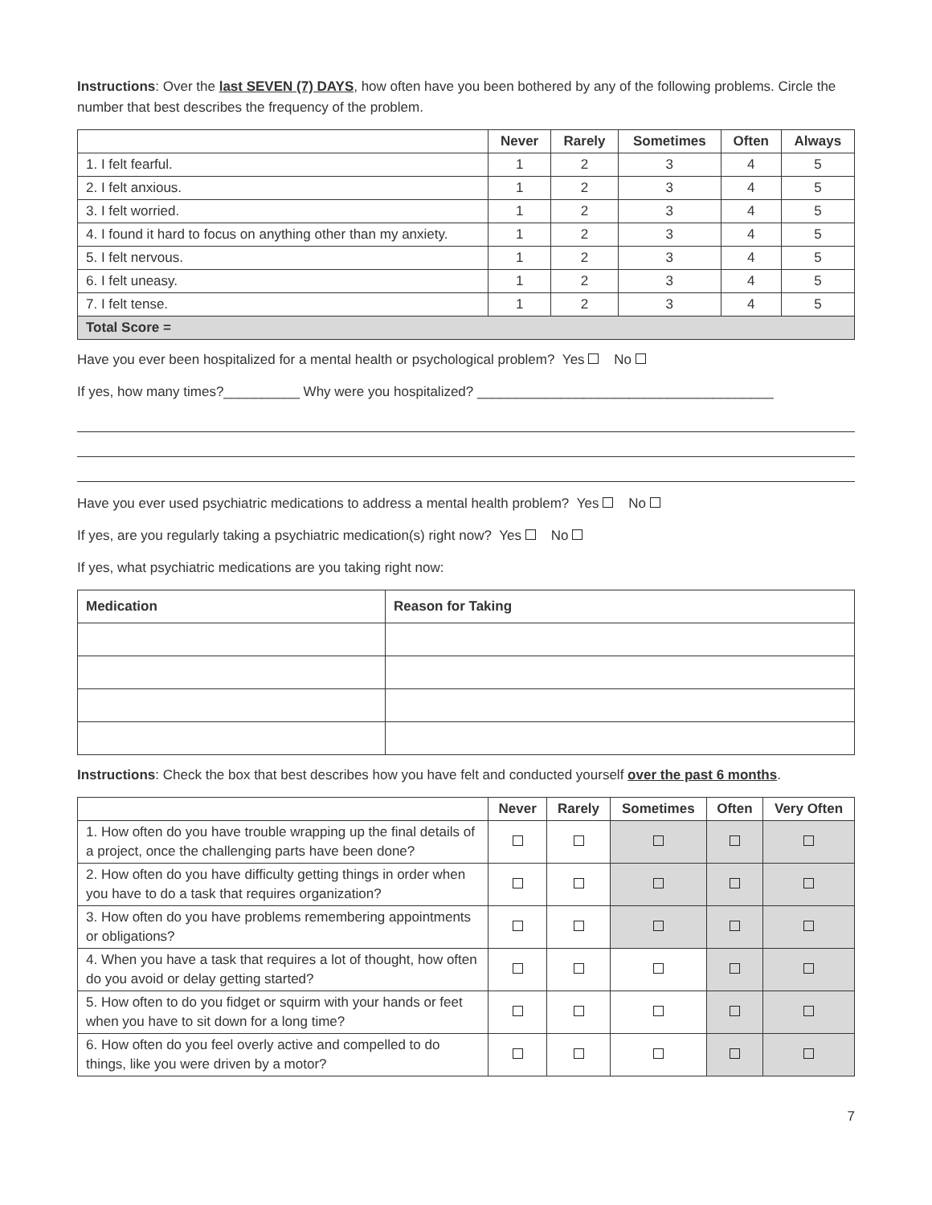Instructions: Over the last SEVEN (7) DAYS, how often have you been bothered by any of the following problems. Circle the number that best describes the frequency of the problem.
| | Never | Rarely | Sometimes | Often | Always |
| --- | --- | --- | --- | --- | --- |
| 1. I felt fearful. | 1 | 2 | 3 | 4 | 5 |
| 2. I felt anxious. | 1 | 2 | 3 | 4 | 5 |
| 3. I felt worried. | 1 | 2 | 3 | 4 | 5 |
| 4. I found it hard to focus on anything other than my anxiety. | 1 | 2 | 3 | 4 | 5 |
| 5. I felt nervous. | 1 | 2 | 3 | 4 | 5 |
| 6. I felt uneasy. | 1 | 2 | 3 | 4 | 5 |
| 7. I felt tense. | 1 | 2 | 3 | 4 | 5 |
| Total Score = | | | | | |
Have you ever been hospitalized for a mental health or psychological problem? Yes No
If yes, how many times?__________ Why were you hospitalized? _______________________________________
Have you ever used psychiatric medications to address a mental health problem? Yes No
If yes, are you regularly taking a psychiatric medication(s) right now? Yes No
If yes, what psychiatric medications are you taking right now:
| Medication | Reason for Taking |
Instructions: Check the box that best describes how you have felt and conducted yourself over the past 6 months.
| | Never | Rarely | Sometimes | Often | Very Often |
| --- | --- | --- | --- | --- | --- |
| 1. How often do you have trouble wrapping up the final details of a project, once the challenging parts have been done? | | | | | |
| 2. How often do you have difficulty getting things in order when you have to do a task that requires organization? | | | | | |
| 3. How often do you have problems remembering appointments or obligations? | | | | | |
| 4. When you have a task that requires a lot of thought, how often do you avoid or delay getting started? | | | | | |
| 5. How often to do you fidget or squirm with your hands or feet when you have to sit down for a long time? | | | | | |
| 6. How often do you feel overly active and compelled to do things, like you were driven by a motor? | | | | | |
7